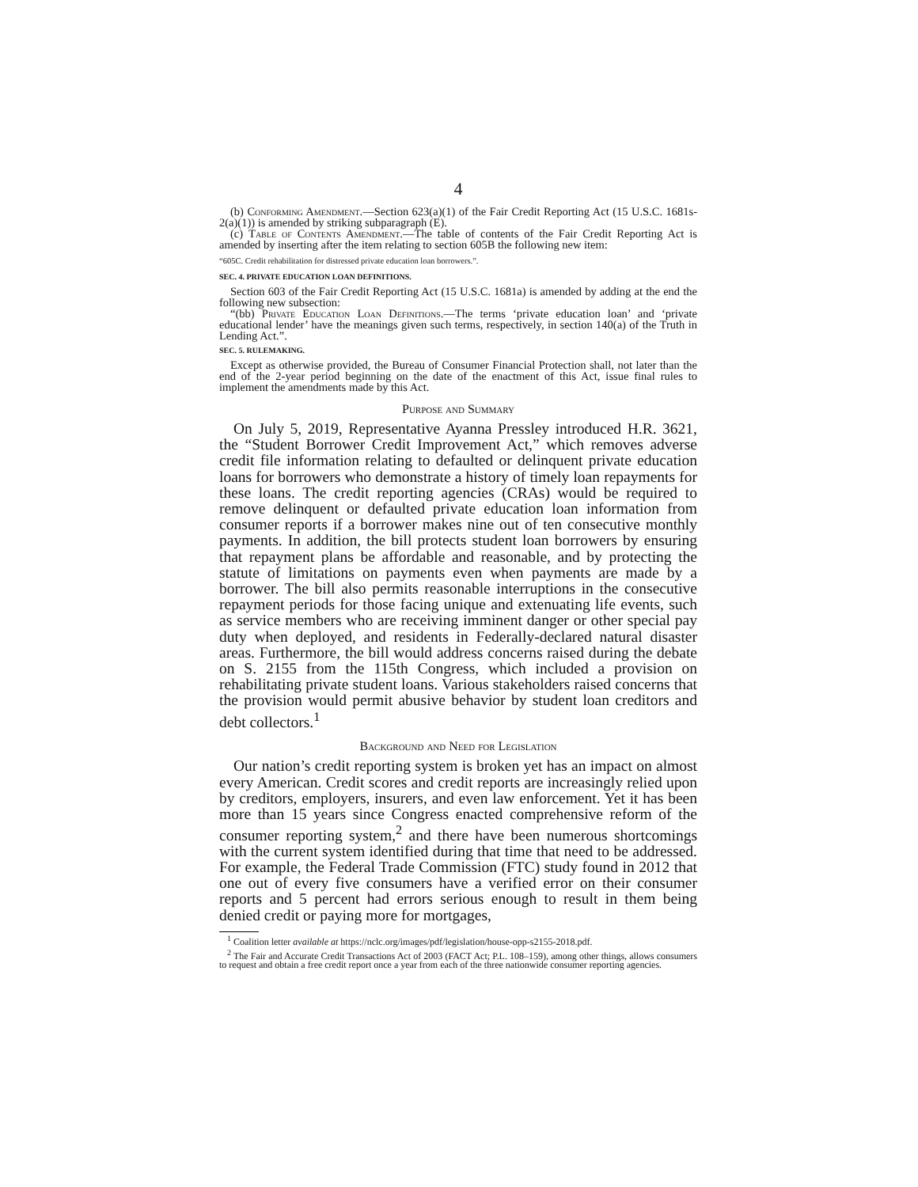4
(b) Conforming Amendment.—Section 623(a)(1) of the Fair Credit Reporting Act (15 U.S.C. 1681s-2(a)(1)) is amended by striking subparagraph (E).
(c) Table of Contents Amendment.—The table of contents of the Fair Credit Reporting Act is amended by inserting after the item relating to section 605B the following new item:
“605C. Credit rehabilitation for distressed private education loan borrowers.”.
SEC. 4. PRIVATE EDUCATION LOAN DEFINITIONS.
Section 603 of the Fair Credit Reporting Act (15 U.S.C. 1681a) is amended by adding at the end the following new subsection:
“(bb) Private Education Loan Definitions.—The terms ‘private education loan’ and ‘private educational lender’ have the meanings given such terms, respectively, in section 140(a) of the Truth in Lending Act.”.
SEC. 5. RULEMAKING.
Except as otherwise provided, the Bureau of Consumer Financial Protection shall, not later than the end of the 2-year period beginning on the date of the enactment of this Act, issue final rules to implement the amendments made by this Act.
Purpose and Summary
On July 5, 2019, Representative Ayanna Pressley introduced H.R. 3621, the “Student Borrower Credit Improvement Act,” which removes adverse credit file information relating to defaulted or delinquent private education loans for borrowers who demonstrate a history of timely loan repayments for these loans. The credit reporting agencies (CRAs) would be required to remove delinquent or defaulted private education loan information from consumer reports if a borrower makes nine out of ten consecutive monthly payments. In addition, the bill protects student loan borrowers by ensuring that repayment plans be affordable and reasonable, and by protecting the statute of limitations on payments even when payments are made by a borrower. The bill also permits reasonable interruptions in the consecutive repayment periods for those facing unique and extenuating life events, such as service members who are receiving imminent danger or other special pay duty when deployed, and residents in Federally-declared natural disaster areas. Furthermore, the bill would address concerns raised during the debate on S. 2155 from the 115th Congress, which included a provision on rehabilitating private student loans. Various stakeholders raised concerns that the provision would permit abusive behavior by student loan creditors and debt collectors.<sup>1</sup>
Background and Need for Legislation
Our nation’s credit reporting system is broken yet has an impact on almost every American. Credit scores and credit reports are increasingly relied upon by creditors, employers, insurers, and even law enforcement. Yet it has been more than 15 years since Congress enacted comprehensive reform of the consumer reporting system,<sup>2</sup> and there have been numerous shortcomings with the current system identified during that time that need to be addressed. For example, the Federal Trade Commission (FTC) study found in 2012 that one out of every five consumers have a verified error on their consumer reports and 5 percent had errors serious enough to result in them being denied credit or paying more for mortgages,
<sup>1</sup> Coalition letter available at https://nclc.org/images/pdf/legislation/house-opp-s2155-2018.pdf.
<sup>2</sup> The Fair and Accurate Credit Transactions Act of 2003 (FACT Act; P.L. 108–159), among other things, allows consumers to request and obtain a free credit report once a year from each of the three nationwide consumer reporting agencies.